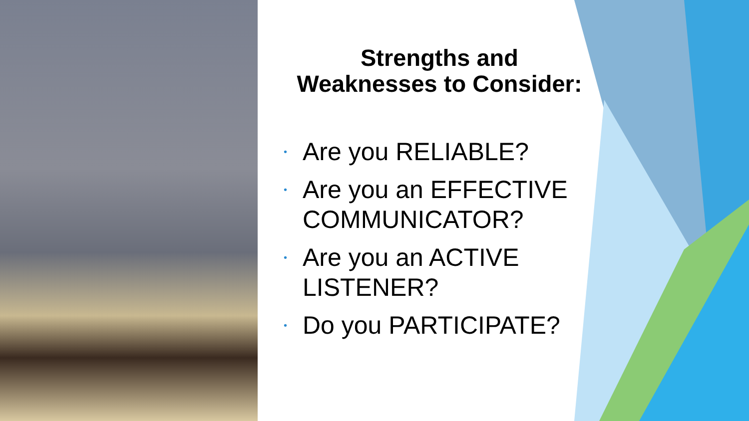Strengths and
Weaknesses to Consider:
• Are you RELIABLE?
• Are you an EFFECTIVE COMMUNICATOR?
• Are you an ACTIVE LISTENER?
• Do you PARTICIPATE?